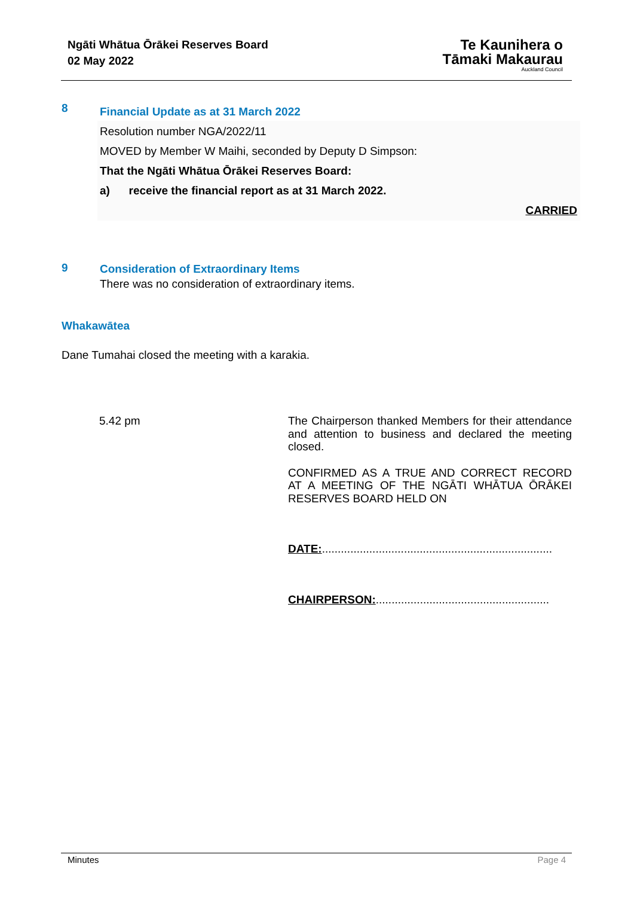Ngāti Whātua Ōrākei Reserves Board
02 May 2022
Te Kaunihera o
Tāmaki Makaurau
Auckland Council
8
Financial Update as at 31 March 2022
Resolution number NGA/2022/11
MOVED by Member W Maihi, seconded by Deputy D Simpson:
That the Ngāti Whātua Ōrākei Reserves Board:
a) receive the financial report as at 31 March 2022.
CARRIED
9
Consideration of Extraordinary Items
There was no consideration of extraordinary items.
Whakawātea
Dane Tumahai closed the meeting with a karakia.
5.42 pm
The Chairperson thanked Members for their attendance and attention to business and declared the meeting closed.
CONFIRMED AS A TRUE AND CORRECT RECORD AT A MEETING OF THE NGĀTI WHĀTUA ŌRĀKEI RESERVES BOARD HELD ON
DATE:.........................................................................
CHAIRPERSON:.......................................................
Minutes Page 4